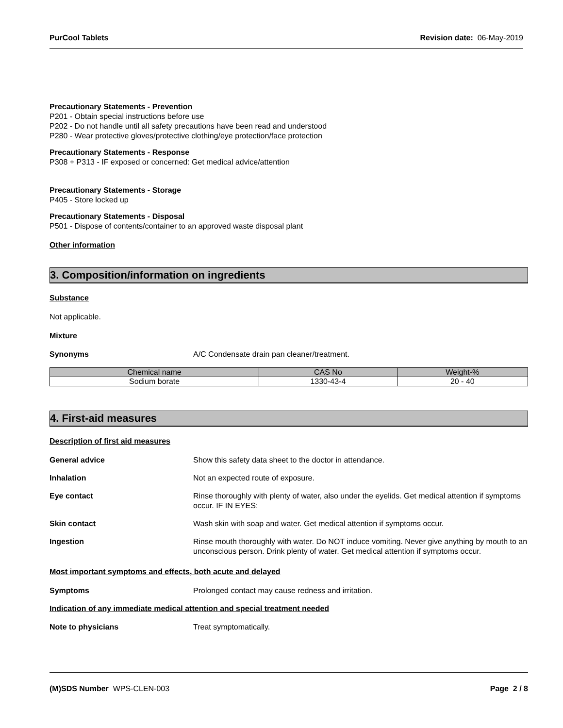PurCool Tablets Revision date: 06-May-2019
Precautionary Statements - Prevention
P201 - Obtain special instructions before use
P202 - Do not handle until all safety precautions have been read and understood
P280 - Wear protective gloves/protective clothing/eye protection/face protection
Precautionary Statements - Response
P308 + P313 - IF exposed or concerned: Get medical advice/attention
Precautionary Statements - Storage
P405 - Store locked up
Precautionary Statements - Disposal
P501 - Dispose of contents/container to an approved waste disposal plant
Other information
3. Composition/information on ingredients
Substance
Not applicable.
Mixture
Synonyms A/C Condensate drain pan cleaner/treatment.
| Chemical name | CAS No | Weight-% |
| --- | --- | --- |
| Sodium borate | 1330-43-4 | 20 - 40 |
4. First-aid measures
Description of first aid measures
General advice Show this safety data sheet to the doctor in attendance.
Inhalation Not an expected route of exposure.
Eye contact Rinse thoroughly with plenty of water, also under the eyelids. Get medical attention if symptoms occur. IF IN EYES:
Skin contact Wash skin with soap and water. Get medical attention if symptoms occur.
Ingestion Rinse mouth thoroughly with water. Do NOT induce vomiting. Never give anything by mouth to an unconscious person. Drink plenty of water. Get medical attention if symptoms occur.
Most important symptoms and effects, both acute and delayed
Symptoms Prolonged contact may cause redness and irritation.
Indication of any immediate medical attention and special treatment needed
Note to physicians Treat symptomatically.
(M)SDS Number WPS-CLEN-003 Page 2 / 8